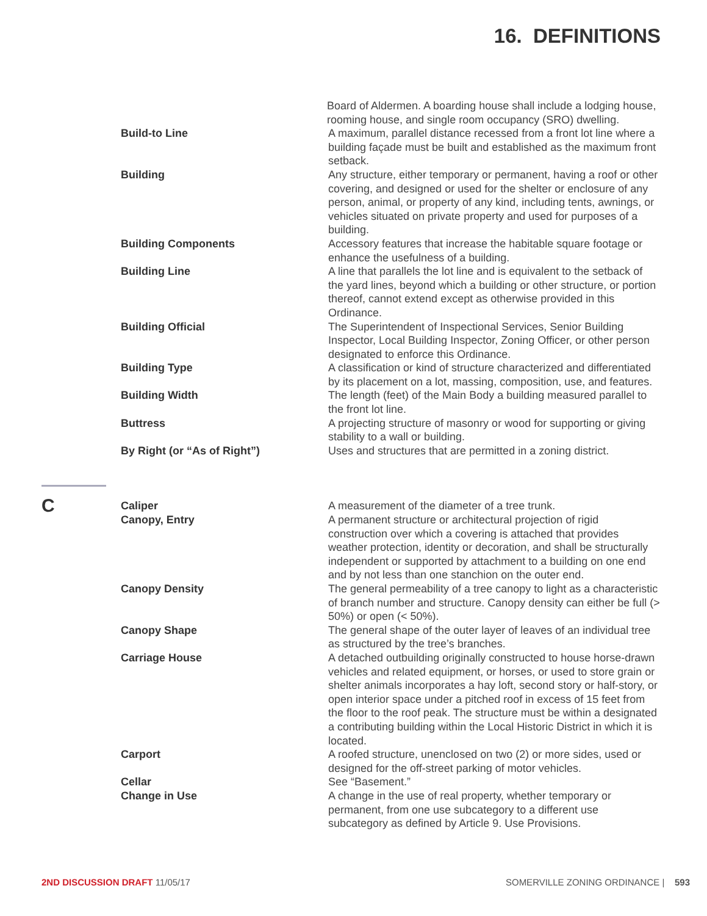16. DEFINITIONS
Board of Aldermen. A boarding house shall include a lodging house, rooming house, and single room occupancy (SRO) dwelling.
Build-to Line A maximum, parallel distance recessed from a front lot line where a building façade must be built and established as the maximum front setback.
Building Any structure, either temporary or permanent, having a roof or other covering, and designed or used for the shelter or enclosure of any person, animal, or property of any kind, including tents, awnings, or vehicles situated on private property and used for purposes of a building.
Building Components Accessory features that increase the habitable square footage or enhance the usefulness of a building.
Building Line A line that parallels the lot line and is equivalent to the setback of the yard lines, beyond which a building or other structure, or portion thereof, cannot extend except as otherwise provided in this Ordinance.
Building Official The Superintendent of Inspectional Services, Senior Building Inspector, Local Building Inspector, Zoning Officer, or other person designated to enforce this Ordinance.
Building Type A classification or kind of structure characterized and differentiated by its placement on a lot, massing, composition, use, and features.
Building Width The length (feet) of the Main Body a building measured parallel to the front lot line.
Buttress A projecting structure of masonry or wood for supporting or giving stability to a wall or building.
By Right (or “As of Right”) Uses and structures that are permitted in a zoning district.
C
Caliper A measurement of the diameter of a tree trunk.
Canopy, Entry A permanent structure or architectural projection of rigid construction over which a covering is attached that provides weather protection, identity or decoration, and shall be structurally independent or supported by attachment to a building on one end and by not less than one stanchion on the outer end.
Canopy Density The general permeability of a tree canopy to light as a characteristic of branch number and structure. Canopy density can either be full (> 50%) or open (< 50%).
Canopy Shape The general shape of the outer layer of leaves of an individual tree as structured by the tree’s branches.
Carriage House A detached outbuilding originally constructed to house horse-drawn vehicles and related equipment, or horses, or used to store grain or shelter animals incorporates a hay loft, second story or half-story, or open interior space under a pitched roof in excess of 15 feet from the floor to the roof peak. The structure must be within a designated a contributing building within the Local Historic District in which it is located.
Carport A roofed structure, unenclosed on two (2) or more sides, used or designed for the off-street parking of motor vehicles.
Cellar See “Basement.”
Change in Use A change in the use of real property, whether temporary or permanent, from one use subcategory to a different use subcategory as defined by Article 9. Use Provisions.
2ND DISCUSSION DRAFT 11/05/17 SOMERVILLE ZONING ORDINANCE | 593